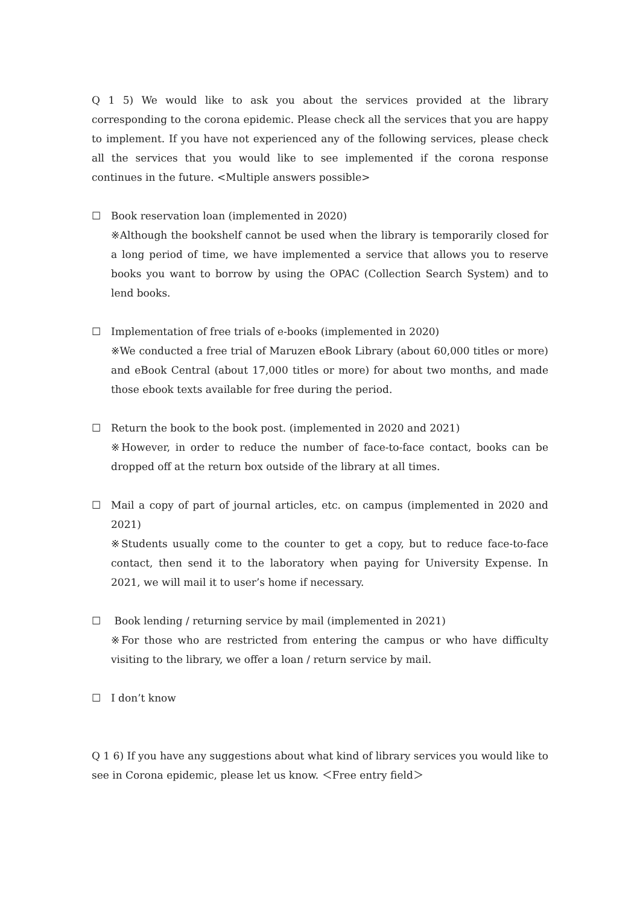Q 1 5) We would like to ask you about the services provided at the library corresponding to the corona epidemic. Please check all the services that you are happy to implement. If you have not experienced any of the following services, please check all the services that you would like to see implemented if the corona response continues in the future. <Multiple answers possible>
☐ Book reservation loan (implemented in 2020)
※Although the bookshelf cannot be used when the library is temporarily closed for a long period of time, we have implemented a service that allows you to reserve books you want to borrow by using the OPAC (Collection Search System) and to lend books.
☐ Implementation of free trials of e-books (implemented in 2020)
※We conducted a free trial of Maruzen eBook Library (about 60,000 titles or more) and eBook Central (about 17,000 titles or more) for about two months, and made those ebook texts available for free during the period.
☐ Return the book to the book post. (implemented in 2020 and 2021)
※However, in order to reduce the number of face-to-face contact, books can be dropped off at the return box outside of the library at all times.
☐ Mail a copy of part of journal articles, etc. on campus (implemented in 2020 and 2021)
※Students usually come to the counter to get a copy, but to reduce face-to-face contact, then send it to the laboratory when paying for University Expense. In 2021, we will mail it to user’s home if necessary.
☐ Book lending / returning service by mail (implemented in 2021)
※For those who are restricted from entering the campus or who have difficulty visiting to the library, we offer a loan / return service by mail.
☐ I don’t know
Q 1 6) If you have any suggestions about what kind of library services you would like to see in Corona epidemic, please let us know. ＜Free entry field＞